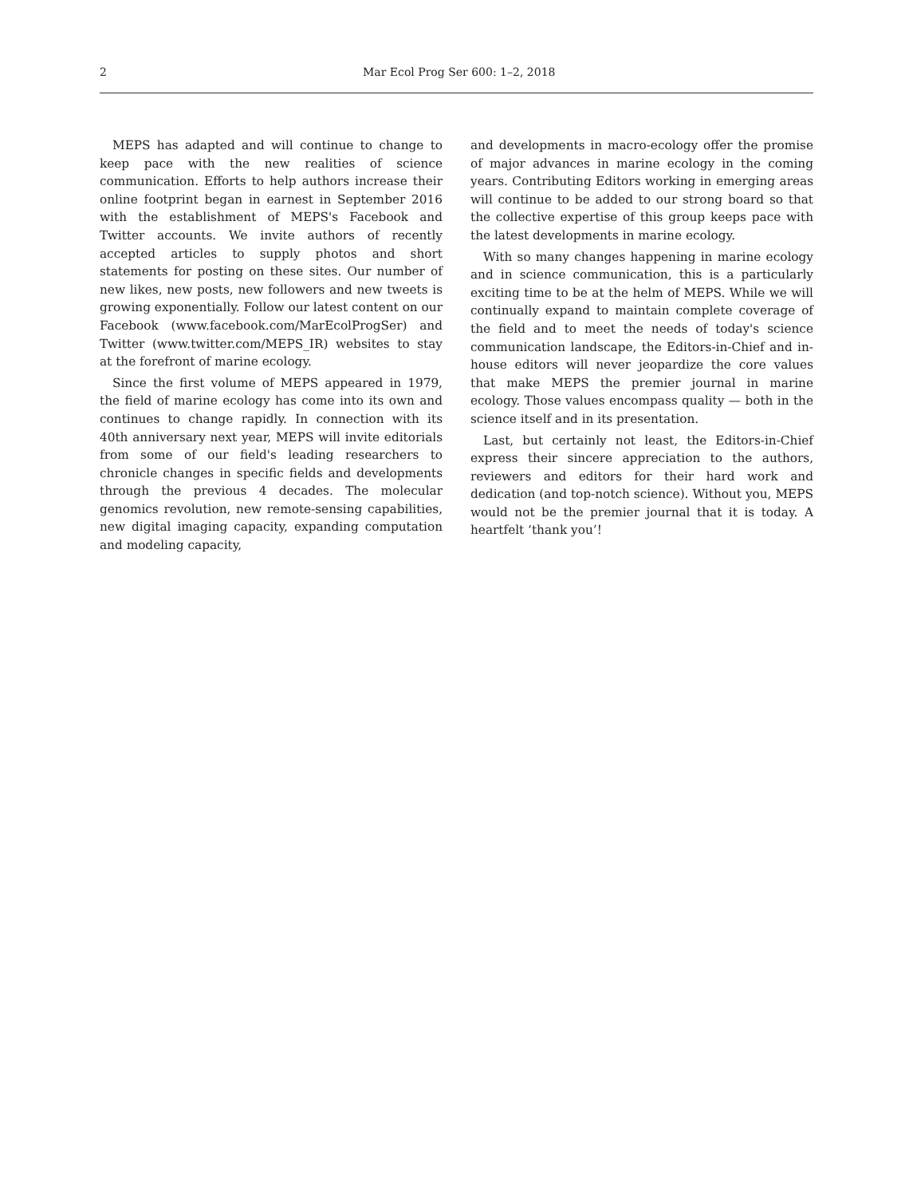2 Mar Ecol Prog Ser 600: 1–2, 2018
MEPS has adapted and will continue to change to keep pace with the new realities of science communication. Efforts to help authors increase their online footprint began in earnest in September 2016 with the establishment of MEPS's Facebook and Twitter accounts. We invite authors of recently accepted articles to supply photos and short statements for posting on these sites. Our number of new likes, new posts, new followers and new tweets is growing exponentially. Follow our latest content on our Facebook (www.facebook.com/MarEcolProgSer) and Twitter (www.twitter.com/MEPS_IR) websites to stay at the forefront of marine ecology.
Since the first volume of MEPS appeared in 1979, the field of marine ecology has come into its own and continues to change rapidly. In connection with its 40th anniversary next year, MEPS will invite editorials from some of our field's leading researchers to chronicle changes in specific fields and developments through the previous 4 decades. The molecular genomics revolution, new remote-sensing capabilities, new digital imaging capacity, expanding computation and modeling capacity,
and developments in macro-ecology offer the promise of major advances in marine ecology in the coming years. Contributing Editors working in emerging areas will continue to be added to our strong board so that the collective expertise of this group keeps pace with the latest developments in marine ecology.
With so many changes happening in marine ecology and in science communication, this is a particularly exciting time to be at the helm of MEPS. While we will continually expand to maintain complete coverage of the field and to meet the needs of today's science communication landscape, the Editors-in-Chief and in-house editors will never jeopardize the core values that make MEPS the premier journal in marine ecology. Those values encompass quality — both in the science itself and in its presentation.
Last, but certainly not least, the Editors-in-Chief express their sincere appreciation to the authors, reviewers and editors for their hard work and dedication (and top-notch science). Without you, MEPS would not be the premier journal that it is today. A heartfelt ‘thank you’!